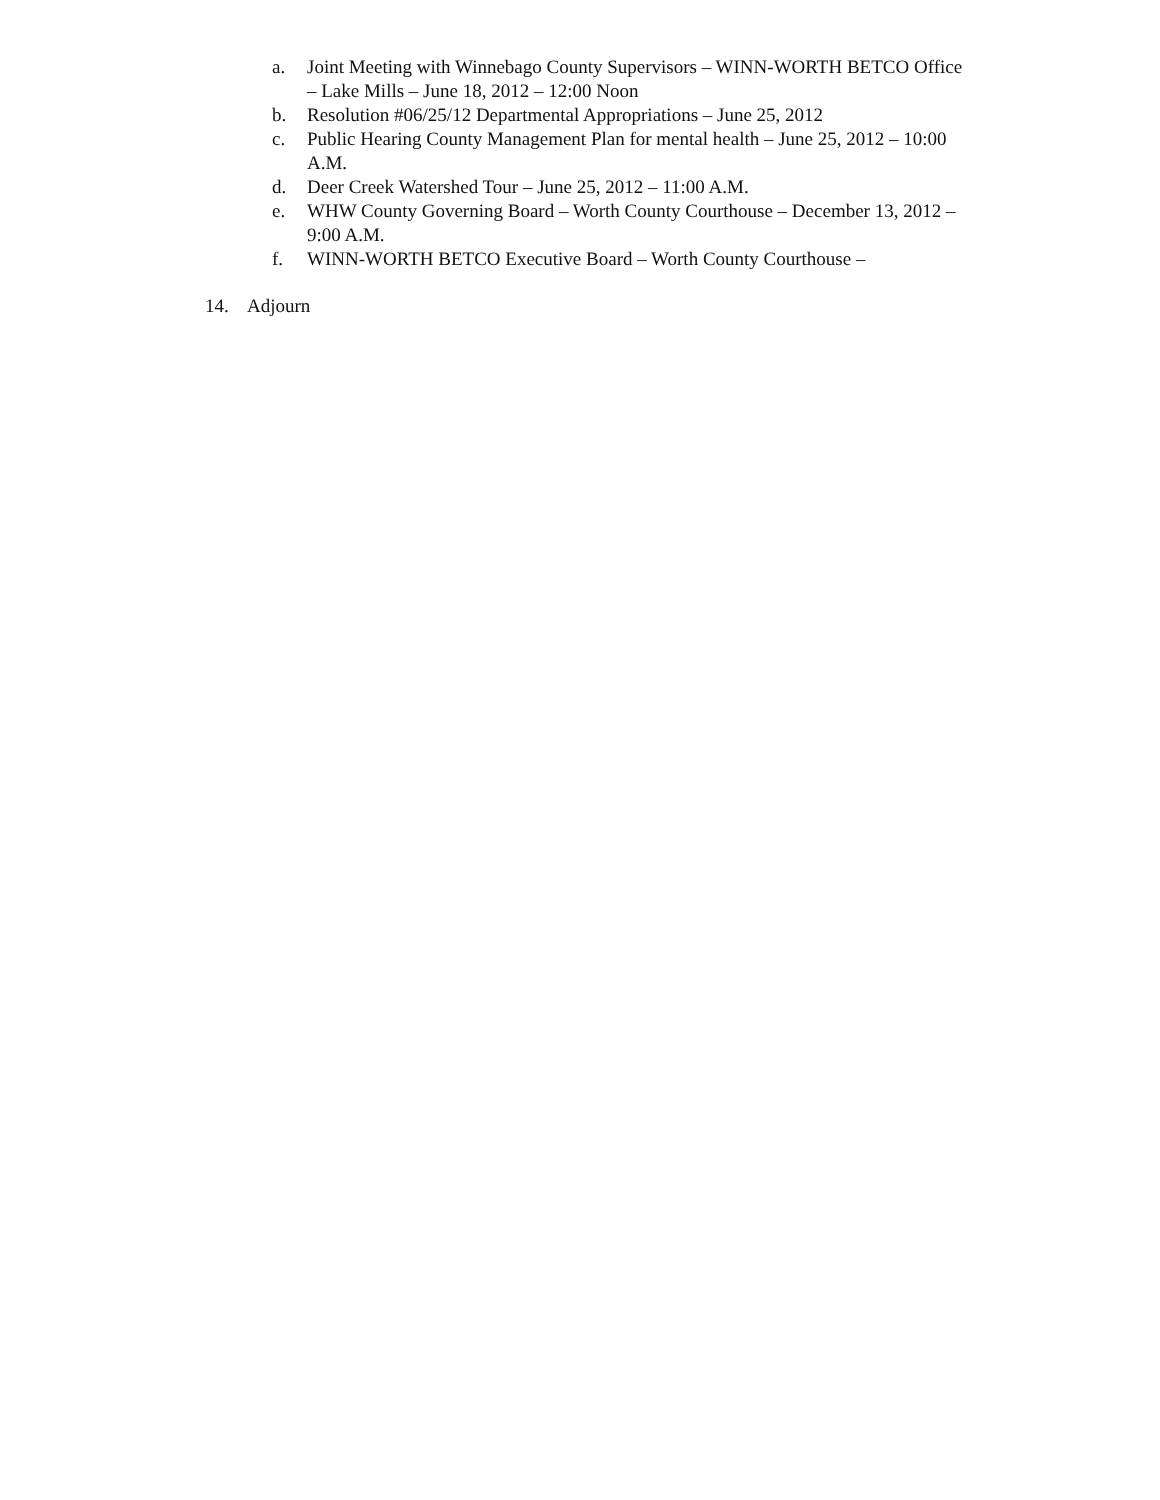a. Joint Meeting with Winnebago County Supervisors – WINN-WORTH BETCO Office – Lake Mills – June 18, 2012 – 12:00 Noon
b. Resolution #06/25/12 Departmental Appropriations – June 25, 2012
c. Public Hearing County Management Plan for mental health – June 25, 2012 – 10:00 A.M.
d. Deer Creek Watershed Tour – June 25, 2012 – 11:00 A.M.
e. WHW County Governing Board – Worth County Courthouse – December 13, 2012 – 9:00 A.M.
f. WINN-WORTH BETCO Executive Board – Worth County Courthouse –
14. Adjourn